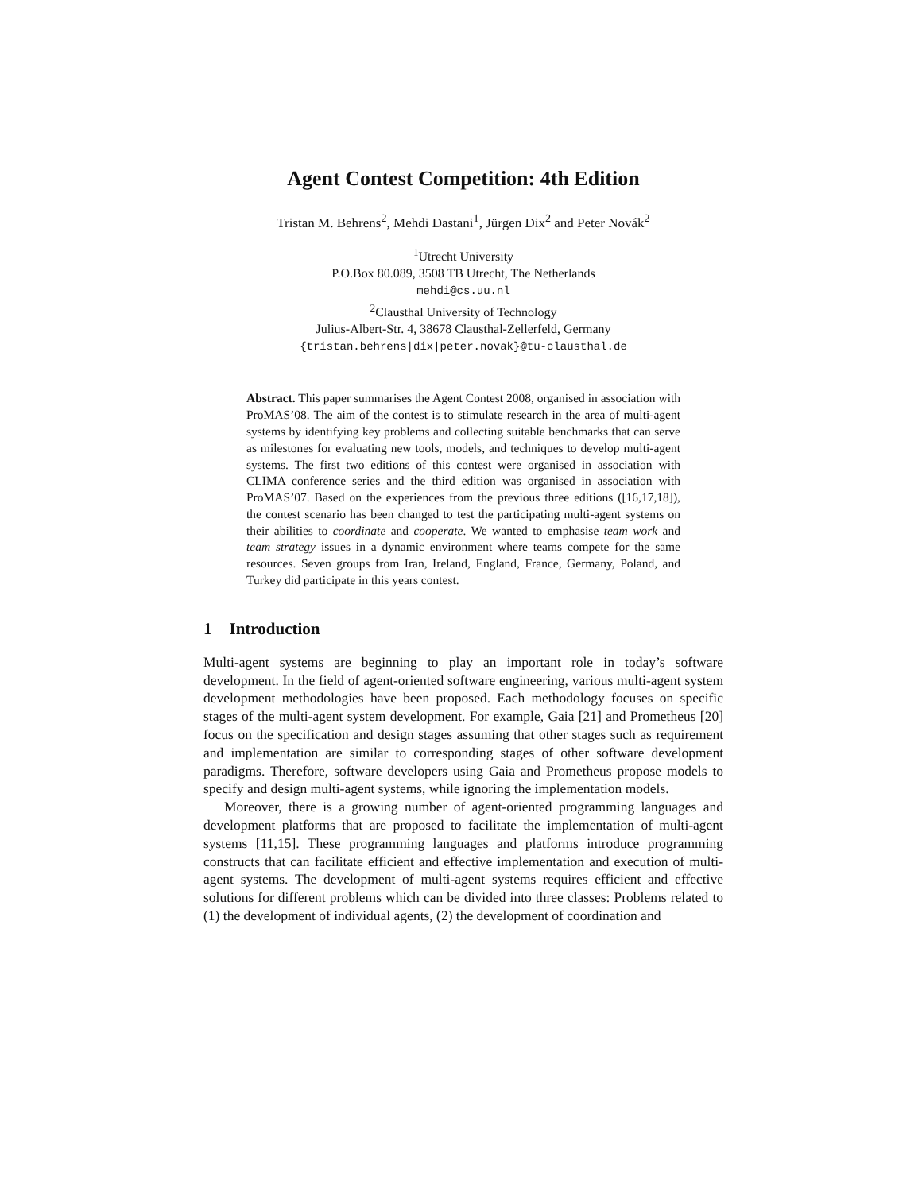Agent Contest Competition: 4th Edition
Tristan M. Behrens<sup>2</sup>, Mehdi Dastani<sup>1</sup>, Jürgen Dix<sup>2</sup> and Peter Novák<sup>2</sup>
<sup>1</sup> Utrecht University
P.O.Box 80.089, 3508 TB Utrecht, The Netherlands
mehdi@cs.uu.nl
<sup>2</sup> Clausthal University of Technology
Julius-Albert-Str. 4, 38678 Clausthal-Zellerfeld, Germany
{tristan.behrens|dix|peter.novak}@tu-clausthal.de
Abstract. This paper summarises the Agent Contest 2008, organised in association with ProMAS’08. The aim of the contest is to stimulate research in the area of multi-agent systems by identifying key problems and collecting suitable benchmarks that can serve as milestones for evaluating new tools, models, and techniques to develop multi-agent systems. The first two editions of this contest were organised in association with CLIMA conference series and the third edition was organised in association with ProMAS’07. Based on the experiences from the previous three editions ([16,17,18]), the contest scenario has been changed to test the participating multi-agent systems on their abilities to coordinate and cooperate. We wanted to emphasise team work and team strategy issues in a dynamic environment where teams compete for the same resources. Seven groups from Iran, Ireland, England, France, Germany, Poland, and Turkey did participate in this years contest.
1 Introduction
Multi-agent systems are beginning to play an important role in today’s software development. In the field of agent-oriented software engineering, various multi-agent system development methodologies have been proposed. Each methodology focuses on specific stages of the multi-agent system development. For example, Gaia [21] and Prometheus [20] focus on the specification and design stages assuming that other stages such as requirement and implementation are similar to corresponding stages of other software development paradigms. Therefore, software developers using Gaia and Prometheus propose models to specify and design multi-agent systems, while ignoring the implementation models.
Moreover, there is a growing number of agent-oriented programming languages and development platforms that are proposed to facilitate the implementation of multi-agent systems [11,15]. These programming languages and platforms introduce programming constructs that can facilitate efficient and effective implementation and execution of multi-agent systems. The development of multi-agent systems requires efficient and effective solutions for different problems which can be divided into three classes: Problems related to (1) the development of individual agents, (2) the development of coordination and